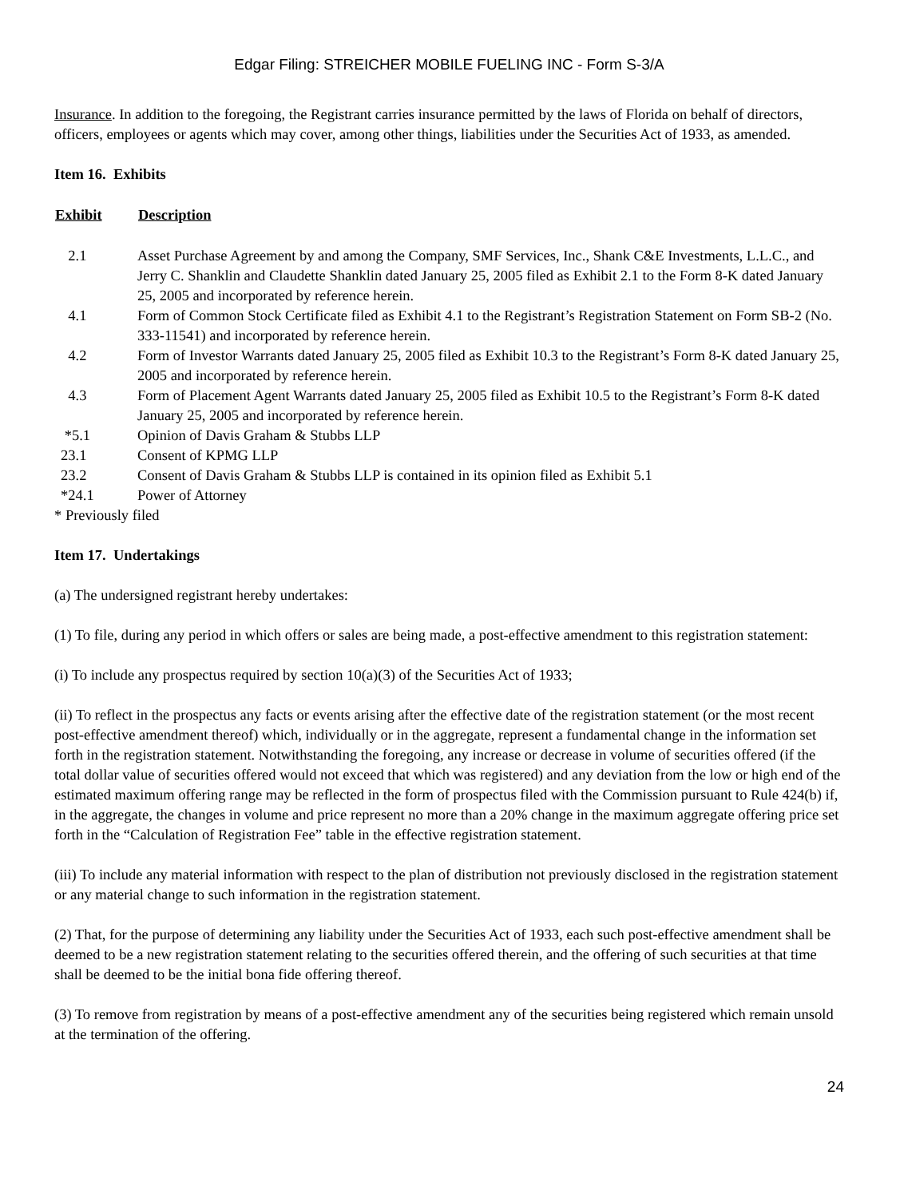Edgar Filing: STREICHER MOBILE FUELING INC - Form S-3/A
Insurance. In addition to the foregoing, the Registrant carries insurance permitted by the laws of Florida on behalf of directors, officers, employees or agents which may cover, among other things, liabilities under the Securities Act of 1933, as amended.
Item 16. Exhibits
| Exhibit | Description |
| --- | --- |
| 2.1 | Asset Purchase Agreement by and among the Company, SMF Services, Inc., Shank C&E Investments, L.L.C., and Jerry C. Shanklin and Claudette Shanklin dated January 25, 2005 filed as Exhibit 2.1 to the Form 8-K dated January 25, 2005 and incorporated by reference herein. |
| 4.1 | Form of Common Stock Certificate filed as Exhibit 4.1 to the Registrant’s Registration Statement on Form SB-2 (No. 333-11541) and incorporated by reference herein. |
| 4.2 | Form of Investor Warrants dated January 25, 2005 filed as Exhibit 10.3 to the Registrant’s Form 8-K dated January 25, 2005 and incorporated by reference herein. |
| 4.3 | Form of Placement Agent Warrants dated January 25, 2005 filed as Exhibit 10.5 to the Registrant’s Form 8-K dated January 25, 2005 and incorporated by reference herein. |
| *5.1 | Opinion of Davis Graham & Stubbs LLP |
| 23.1 | Consent of KPMG LLP |
| 23.2 | Consent of Davis Graham & Stubbs LLP is contained in its opinion filed as Exhibit 5.1 |
| *24.1 | Power of Attorney |
* Previously filed
Item 17. Undertakings
(a) The undersigned registrant hereby undertakes:
(1) To file, during any period in which offers or sales are being made, a post-effective amendment to this registration statement:
(i) To include any prospectus required by section 10(a)(3) of the Securities Act of 1933;
(ii) To reflect in the prospectus any facts or events arising after the effective date of the registration statement (or the most recent post-effective amendment thereof) which, individually or in the aggregate, represent a fundamental change in the information set forth in the registration statement. Notwithstanding the foregoing, any increase or decrease in volume of securities offered (if the total dollar value of securities offered would not exceed that which was registered) and any deviation from the low or high end of the estimated maximum offering range may be reflected in the form of prospectus filed with the Commission pursuant to Rule 424(b) if, in the aggregate, the changes in volume and price represent no more than a 20% change in the maximum aggregate offering price set forth in the “Calculation of Registration Fee” table in the effective registration statement.
(iii) To include any material information with respect to the plan of distribution not previously disclosed in the registration statement or any material change to such information in the registration statement.
(2) That, for the purpose of determining any liability under the Securities Act of 1933, each such post-effective amendment shall be deemed to be a new registration statement relating to the securities offered therein, and the offering of such securities at that time shall be deemed to be the initial bona fide offering thereof.
(3) To remove from registration by means of a post-effective amendment any of the securities being registered which remain unsold at the termination of the offering.
24